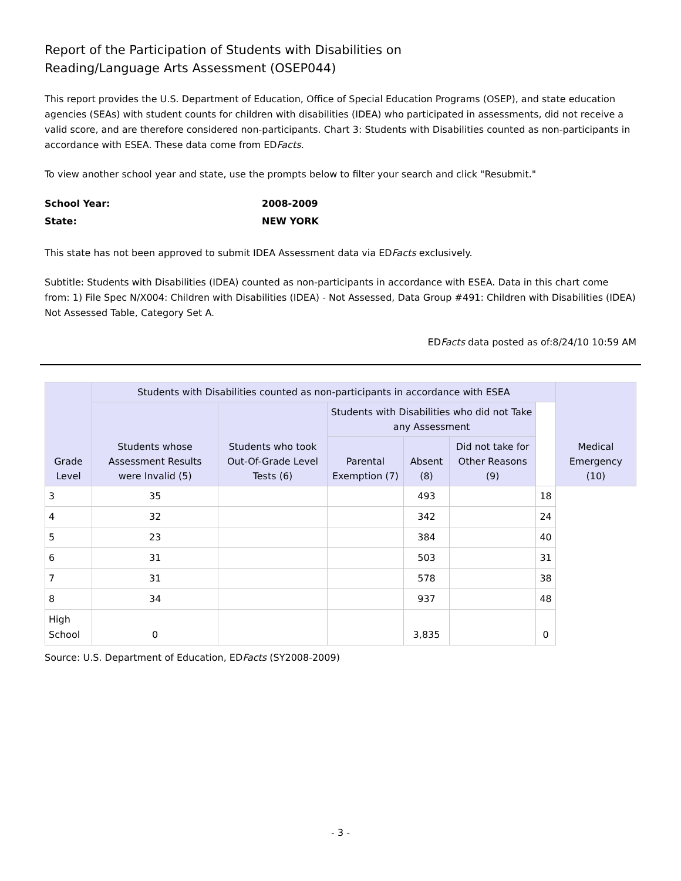Report of the Participation of Students with Disabilities on
Reading/Language Arts Assessment (OSEP044)
This report provides the U.S. Department of Education, Office of Special Education Programs (OSEP), and state education agencies (SEAs) with student counts for children with disabilities (IDEA) who participated in assessments, did not receive a valid score, and are therefore considered non-participants. Chart 3: Students with Disabilities counted as non-participants in accordance with ESEA. These data come from EDFacts.
To view another school year and state, use the prompts below to filter your search and click "Resubmit."
School Year: 2008-2009
State: NEW YORK
This state has not been approved to submit IDEA Assessment data via EDFacts exclusively.
Subtitle: Students with Disabilities (IDEA) counted as non-participants in accordance with ESEA. Data in this chart come from: 1) File Spec N/X004: Children with Disabilities (IDEA) - Not Assessed, Data Group #491: Children with Disabilities (IDEA) Not Assessed Table, Category Set A.
EDFacts data posted as of:8/24/10 10:59 AM
| Grade Level | Students with Disabilities counted as non-participants in accordance with ESEA | | | | | | Medical Emergency (10) | |
| --- | --- | --- | --- | --- | --- | --- | --- | --- |
| | Students whose Assessment Results were Invalid (5) | Students who took Out-Of-Grade Level Tests (6) | | | | | | Students with Disabilities who did not Take any Assessment |
| | | | Parental Exemption (7) | Absent (8) | Did not take for Other Reasons (9) | | | |
| 3 | 35 | | | 493 | | 18 | | |
| 4 | 32 | | | 342 | | 24 | | |
| 5 | 23 | | | 384 | | 40 | | |
| 6 | 31 | | | 503 | | 31 | | |
| 7 | 31 | | | 578 | | 38 | | |
| 8 | 34 | | | 937 | | 48 | | |
| High School | 0 | | | 3,835 | | 0 | | |
Source: U.S. Department of Education, EDFacts (SY2008-2009)
- 3 -